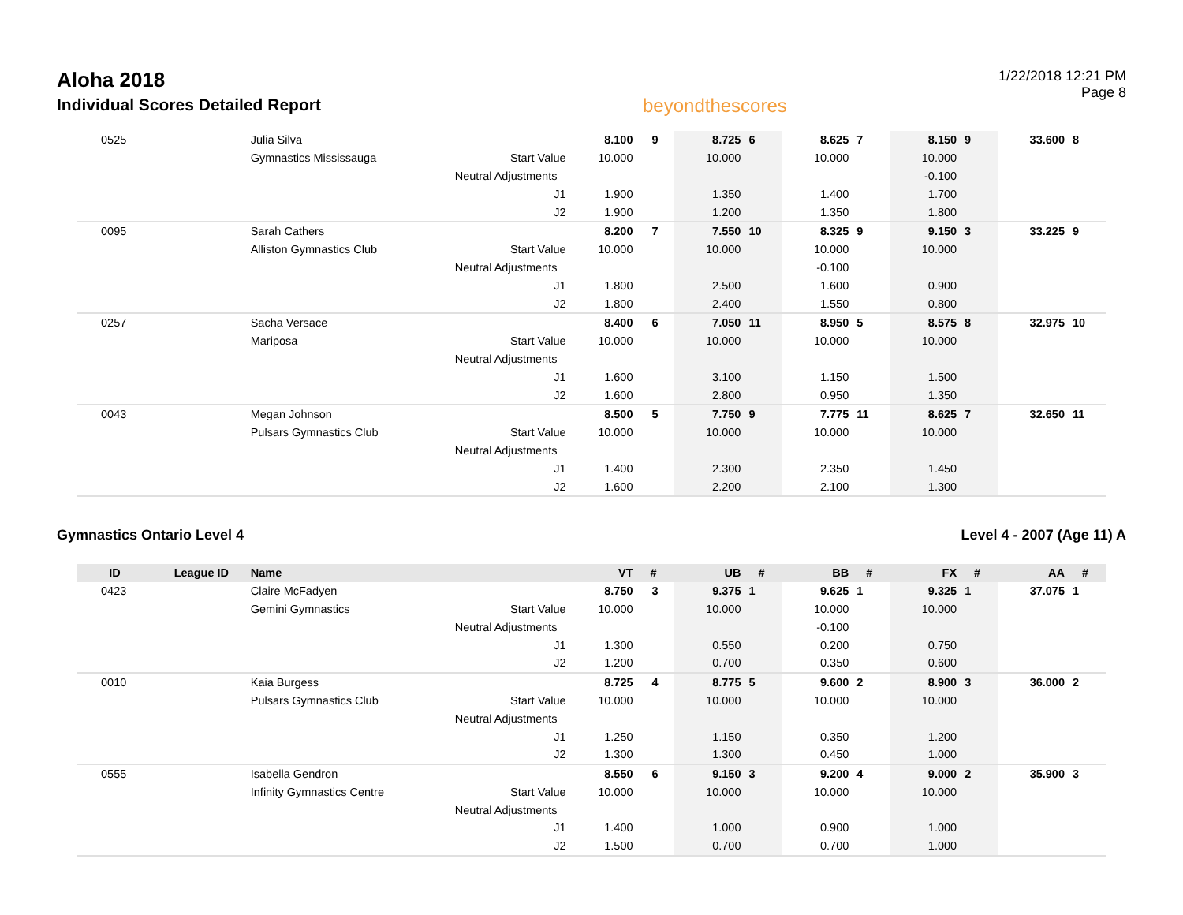Aloha 2018
Individual Scores Detailed Report
beyondthescores
1/22/2018 12:21 PM
Page 8
| 0525 | | Julia Silva | | 8.100 | 9 | 8.725 | 6 | 8.625 | 7 | 8.150 | 9 | 33.600 | 8 |
| | | Gymnastics Mississauga | Start Value | 10.000 | | 10.000 | | 10.000 | | 10.000 | | | |
| | | Neutral Adjustments | | | | | | | | -0.100 | | | |
| | | | J1 | 1.900 | | 1.350 | | 1.400 | | 1.700 | | | |
| | | | J2 | 1.900 | | 1.200 | | 1.350 | | 1.800 | | | |
| 0095 | | Sarah Cathers | | 8.200 | 7 | 7.550 | 10 | 8.325 | 9 | 9.150 | 3 | 33.225 | 9 |
| | | Alliston Gymnastics Club | Start Value | 10.000 | | 10.000 | | 10.000 | | 10.000 | | | |
| | | Neutral Adjustments | | | | | | -0.100 | | | | | |
| | | | J1 | 1.800 | | 2.500 | | 1.600 | | 0.900 | | | |
| | | | J2 | 1.800 | | 2.400 | | 1.550 | | 0.800 | | | |
| 0257 | | Sacha Versace | | 8.400 | 6 | 7.050 | 11 | 8.950 | 5 | 8.575 | 8 | 32.975 | 10 |
| | | Mariposa | Start Value | 10.000 | | 10.000 | | 10.000 | | 10.000 | | | |
| | | Neutral Adjustments | | | | | | | | | | | |
| | | | J1 | 1.600 | | 3.100 | | 1.150 | | 1.500 | | | |
| | | | J2 | 1.600 | | 2.800 | | 0.950 | | 1.350 | | | |
| 0043 | | Megan Johnson | | 8.500 | 5 | 7.750 | 9 | 7.775 | 11 | 8.625 | 7 | 32.650 | 11 |
| | | Pulsars Gymnastics Club | Start Value | 10.000 | | 10.000 | | 10.000 | | 10.000 | | | |
| | | Neutral Adjustments | | | | | | | | | | | |
| | | | J1 | 1.400 | | 2.300 | | 2.350 | | 1.450 | | | |
| | | | J2 | 1.600 | | 2.200 | | 2.100 | | 1.300 | | | |
Gymnastics Ontario Level 4 Level 4 - 2007 (Age 11) A
| ID | League ID | Name | | VT | # | UB | # | BB | # | FX | # | AA | # |
| --- | --- | --- | --- | --- | --- | --- | --- | --- | --- | --- | --- | --- | --- |
| 0423 | | Claire McFadyen | | 8.750 | 3 | 9.375 | 1 | 9.625 | 1 | 9.325 | 1 | 37.075 | 1 |
| | | Gemini Gymnastics | Start Value | 10.000 | | 10.000 | | 10.000 | | 10.000 | | | |
| | | Neutral Adjustments | | | | | | -0.100 | | | | | |
| | | | J1 | 1.300 | | 0.550 | | 0.200 | | 0.750 | | | |
| | | | J2 | 1.200 | | 0.700 | | 0.350 | | 0.600 | | | |
| 0010 | | Kaia Burgess | | 8.725 | 4 | 8.775 | 5 | 9.600 | 2 | 8.900 | 3 | 36.000 | 2 |
| | | Pulsars Gymnastics Club | Start Value | 10.000 | | 10.000 | | 10.000 | | 10.000 | | | |
| | | Neutral Adjustments | | | | | | | | | | | |
| | | | J1 | 1.250 | | 1.150 | | 0.350 | | 1.200 | | | |
| | | | J2 | 1.300 | | 1.300 | | 0.450 | | 1.000 | | | |
| 0555 | | Isabella Gendron | | 8.550 | 6 | 9.150 | 3 | 9.200 | 4 | 9.000 | 2 | 35.900 | 3 |
| | | Infinity Gymnastics Centre | Start Value | 10.000 | | 10.000 | | 10.000 | | 10.000 | | | |
| | | Neutral Adjustments | | | | | | | | | | | |
| | | | J1 | 1.400 | | 1.000 | | 0.900 | | 1.000 | | | |
| | | | J2 | 1.500 | | 0.700 | | 0.700 | | 1.000 | | | |